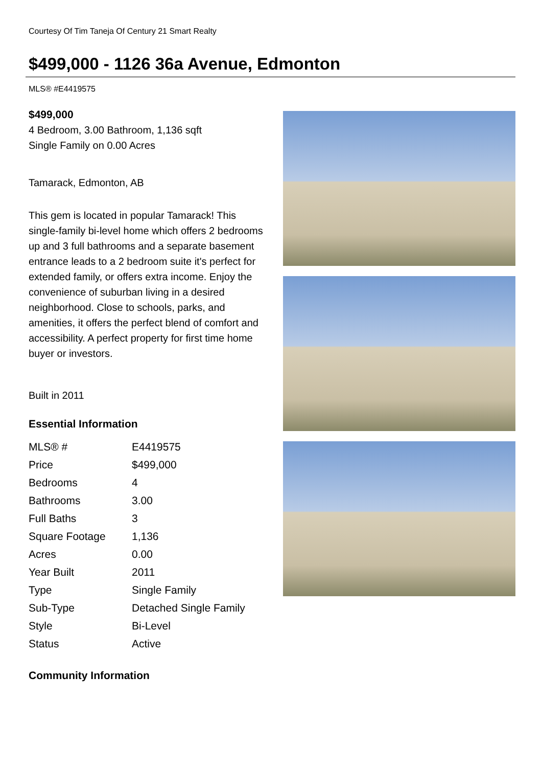Courtesy Of Tim Taneja Of Century 21 Smart Realty
$499,000 - 1126 36a Avenue, Edmonton
MLS® #E4419575
$499,000
4 Bedroom, 3.00 Bathroom, 1,136 sqft
Single Family on 0.00 Acres
Tamarack, Edmonton, AB
This gem is located in popular Tamarack! This single-family bi-level home which offers 2 bedrooms up and 3 full bathrooms and a separate basement entrance leads to a 2 bedroom suite it's perfect for extended family, or offers extra income. Enjoy the convenience of suburban living in a desired neighborhood. Close to schools, parks, and amenities, it offers the perfect blend of comfort and accessibility. A perfect property for first time home buyer or investors.
Built in 2011
Essential Information
| MLS® # | E4419575 |
| Price | $499,000 |
| Bedrooms | 4 |
| Bathrooms | 3.00 |
| Full Baths | 3 |
| Square Footage | 1,136 |
| Acres | 0.00 |
| Year Built | 2011 |
| Type | Single Family |
| Sub-Type | Detached Single Family |
| Style | Bi-Level |
| Status | Active |
Community Information